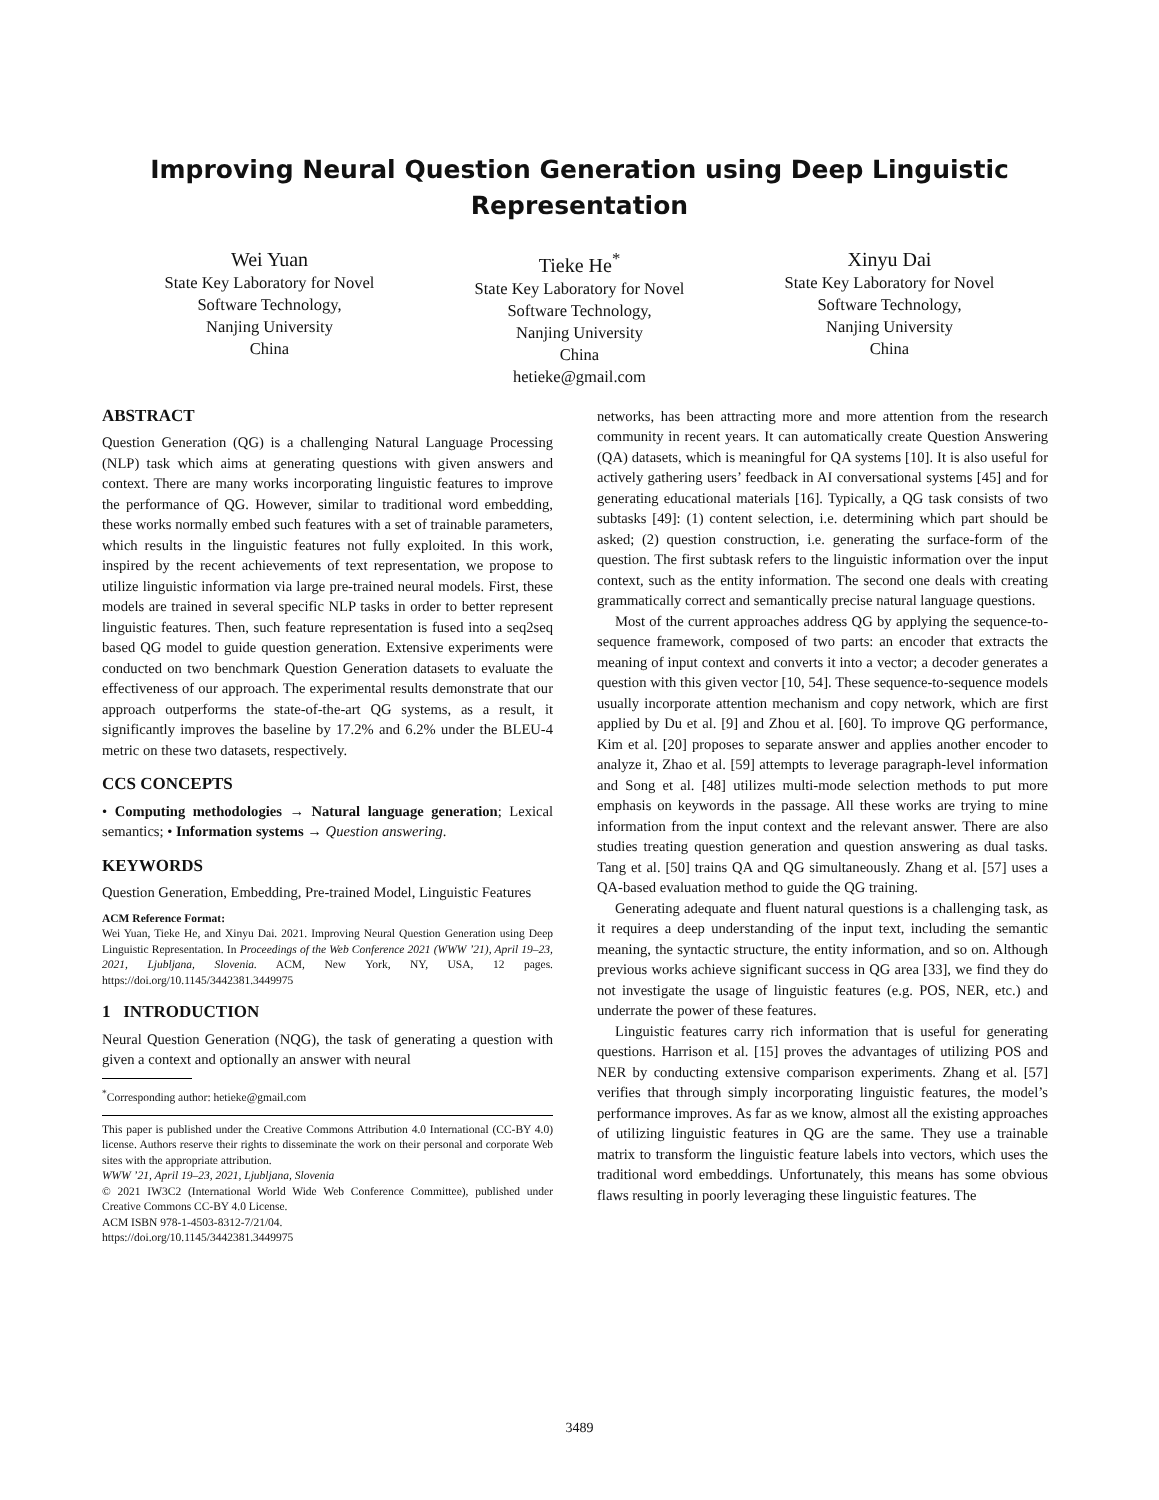Improving Neural Question Generation using Deep Linguistic
Representation
Wei Yuan
State Key Laboratory for Novel Software Technology,
Nanjing University
China
Tieke He<sup>*</sup>
State Key Laboratory for Novel Software Technology,
Nanjing University
China
hetieke@gmail.com
Xinyu Dai
State Key Laboratory for Novel Software Technology,
Nanjing University
China
ABSTRACT
Question Generation (QG) is a challenging Natural Language Processing (NLP) task which aims at generating questions with given answers and context. There are many works incorporating linguistic features to improve the performance of QG. However, similar to traditional word embedding, these works normally embed such features with a set of trainable parameters, which results in the linguistic features not fully exploited. In this work, inspired by the recent achievements of text representation, we propose to utilize linguistic information via large pre-trained neural models. First, these models are trained in several specific NLP tasks in order to better represent linguistic features. Then, such feature representation is fused into a seq2seq based QG model to guide question generation. Extensive experiments were conducted on two benchmark Question Generation datasets to evaluate the effectiveness of our approach. The experimental results demonstrate that our approach outperforms the state-of-the-art QG systems, as a result, it significantly improves the baseline by 17.2% and 6.2% under the BLEU-4 metric on these two datasets, respectively.
CCS CONCEPTS
• Computing methodologies → Natural language generation; Lexical semantics; • Information systems → Question answering.
KEYWORDS
Question Generation, Embedding, Pre-trained Model, Linguistic Features
ACM Reference Format:
Wei Yuan, Tieke He, and Xinyu Dai. 2021. Improving Neural Question Generation using Deep Linguistic Representation. In Proceedings of the Web Conference 2021 (WWW ’21), April 19–23, 2021, Ljubljana, Slovenia. ACM, New York, NY, USA, 12 pages. https://doi.org/10.1145/3442381.3449975
1 INTRODUCTION
Neural Question Generation (NQG), the task of generating a question with given a context and optionally an answer with neural
<sup>*</sup> Corresponding author: hetieke@gmail.com
This paper is published under the Creative Commons Attribution 4.0 International (CC-BY 4.0) license. Authors reserve their rights to disseminate the work on their personal and corporate Web sites with the appropriate attribution.
WWW ’21, April 19–23, 2021, Ljubljana, Slovenia
© 2021 IW3C2 (International World Wide Web Conference Committee), published under Creative Commons CC-BY 4.0 License.
ACM ISBN 978-1-4503-8312-7/21/04.
https://doi.org/10.1145/3442381.3449975
networks, has been attracting more and more attention from the research community in recent years. It can automatically create Question Answering (QA) datasets, which is meaningful for QA systems [10]. It is also useful for actively gathering users’ feedback in AI conversational systems [45] and for generating educational materials [16]. Typically, a QG task consists of two subtasks [49]: (1) content selection, i.e. determining which part should be asked; (2) question construction, i.e. generating the surface-form of the question. The first subtask refers to the linguistic information over the input context, such as the entity information. The second one deals with creating grammatically correct and semantically precise natural language questions.
Most of the current approaches address QG by applying the sequence-to-sequence framework, composed of two parts: an encoder that extracts the meaning of input context and converts it into a vector; a decoder generates a question with this given vector [10, 54]. These sequence-to-sequence models usually incorporate attention mechanism and copy network, which are first applied by Du et al. [9] and Zhou et al. [60]. To improve QG performance, Kim et al. [20] proposes to separate answer and applies another encoder to analyze it, Zhao et al. [59] attempts to leverage paragraph-level information and Song et al. [48] utilizes multi-mode selection methods to put more emphasis on keywords in the passage. All these works are trying to mine information from the input context and the relevant answer. There are also studies treating question generation and question answering as dual tasks. Tang et al. [50] trains QA and QG simultaneously. Zhang et al. [57] uses a QA-based evaluation method to guide the QG training.
Generating adequate and fluent natural questions is a challenging task, as it requires a deep understanding of the input text, including the semantic meaning, the syntactic structure, the entity information, and so on. Although previous works achieve significant success in QG area [33], we find they do not investigate the usage of linguistic features (e.g. POS, NER, etc.) and underrate the power of these features.
Linguistic features carry rich information that is useful for generating questions. Harrison et al. [15] proves the advantages of utilizing POS and NER by conducting extensive comparison experiments. Zhang et al. [57] verifies that through simply incorporating linguistic features, the model’s performance improves. As far as we know, almost all the existing approaches of utilizing linguistic features in QG are the same. They use a trainable matrix to transform the linguistic feature labels into vectors, which uses the traditional word embeddings. Unfortunately, this means has some obvious flaws resulting in poorly leveraging these linguistic features. The
3489